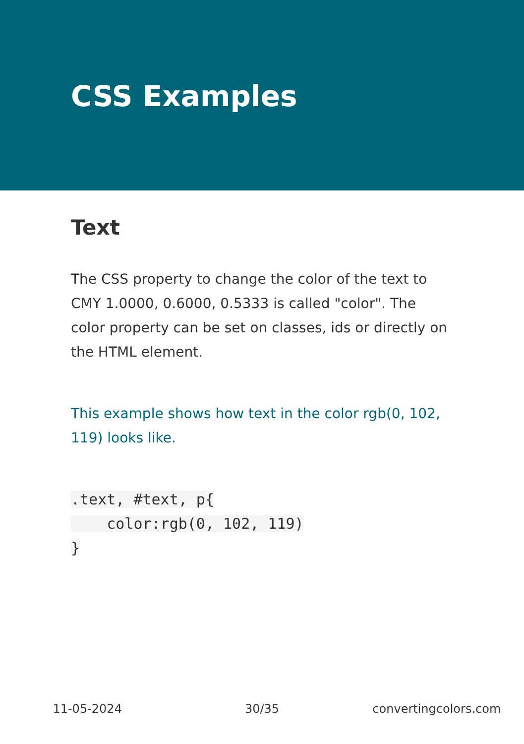CSS Examples
Text
The CSS property to change the color of the text to CMY 1.0000, 0.6000, 0.5333 is called "color". The color property can be set on classes, ids or directly on the HTML element.
This example shows how text in the color rgb(0, 102, 119) looks like.
.text, #text, p{
    color:rgb(0, 102, 119)
}
11-05-2024 30/35 convertingcolors.com